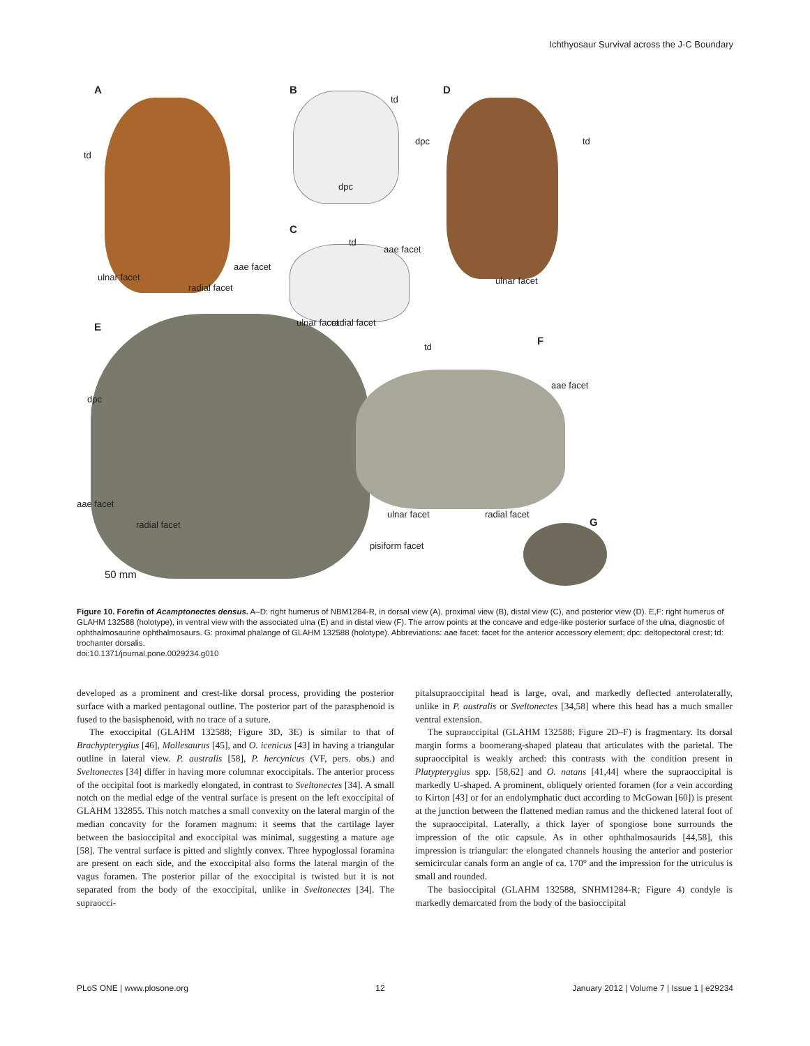Ichthyosaur Survival across the J-C Boundary
A B D
C
E
F
G
td
td
dpc
dpc td
ulnar facet
radial facet
aae facet
td
aae facet
ulnar facet radial facet
ulnar facet
td
dpc
aae facet
aae facet
radial facet
pisiform facet
ulnar facet radial facet
50 mm
Figure 10. Forefin of Acamptonectes densus. A–D: right humerus of NBM1284-R, in dorsal view (A), proximal view (B), distal view (C), and posterior view (D). E,F: right humerus of GLAHM 132588 (holotype), in ventral view with the associated ulna (E) and in distal view (F). The arrow points at the concave and edge-like posterior surface of the ulna, diagnostic of ophthalmosaurine ophthalmosaurs. G: proximal phalange of GLAHM 132588 (holotype). Abbreviations: aae facet: facet for the anterior accessory element; dpc: deltopectoral crest; td: trochanter dorsalis.
doi:10.1371/journal.pone.0029234.g010
developed as a prominent and crest-like dorsal process, providing the posterior surface with a marked pentagonal outline. The posterior part of the parasphenoid is fused to the basisphenoid, with no trace of a suture.
The exoccipital (GLAHM 132588; Figure 3D, 3E) is similar to that of Brachypterygius [46], Mollesaurus [45], and O. icenicus [43] in having a triangular outline in lateral view. P. australis [58], P. hercynicus (VF, pers. obs.) and Sveltonectes [34] differ in having more columnar exoccipitals. The anterior process of the occipital foot is markedly elongated, in contrast to Sveltonectes [34]. A small notch on the medial edge of the ventral surface is present on the left exoccipital of GLAHM 132855. This notch matches a small convexity on the lateral margin of the median concavity for the foramen magnum: it seems that the cartilage layer between the basioccipital and exoccipital was minimal, suggesting a mature age [58]. The ventral surface is pitted and slightly convex. Three hypoglossal foramina are present on each side, and the exoccipital also forms the lateral margin of the vagus foramen. The posterior pillar of the exoccipital is twisted but it is not separated from the body of the exoccipital, unlike in Sveltonectes [34]. The supraocci-
pitalsupraoccipital head is large, oval, and markedly deflected anterolaterally, unlike in P. australis or Sveltonectes [34,58] where this head has a much smaller ventral extension.
The supraoccipital (GLAHM 132588; Figure 2D–F) is fragmentary. Its dorsal margin forms a boomerang-shaped plateau that articulates with the parietal. The supraoccipital is weakly arched: this contrasts with the condition present in Platypterygius spp. [58,62] and O. natans [41,44] where the supraoccipital is markedly U-shaped. A prominent, obliquely oriented foramen (for a vein according to Kirton [43] or for an endolymphatic duct according to McGowan [60]) is present at the junction between the flattened median ramus and the thickened lateral foot of the supraoccipital. Laterally, a thick layer of spongiose bone surrounds the impression of the otic capsule. As in other ophthalmosaurids [44,58], this impression is triangular: the elongated channels housing the anterior and posterior semicircular canals form an angle of ca. 170° and the impression for the utriculus is small and rounded.
The basioccipital (GLAHM 132588, SNHM1284-R; Figure 4) condyle is markedly demarcated from the body of the basioccipital
PLoS ONE | www.plosone.org 12 January 2012 | Volume 7 | Issue 1 | e29234